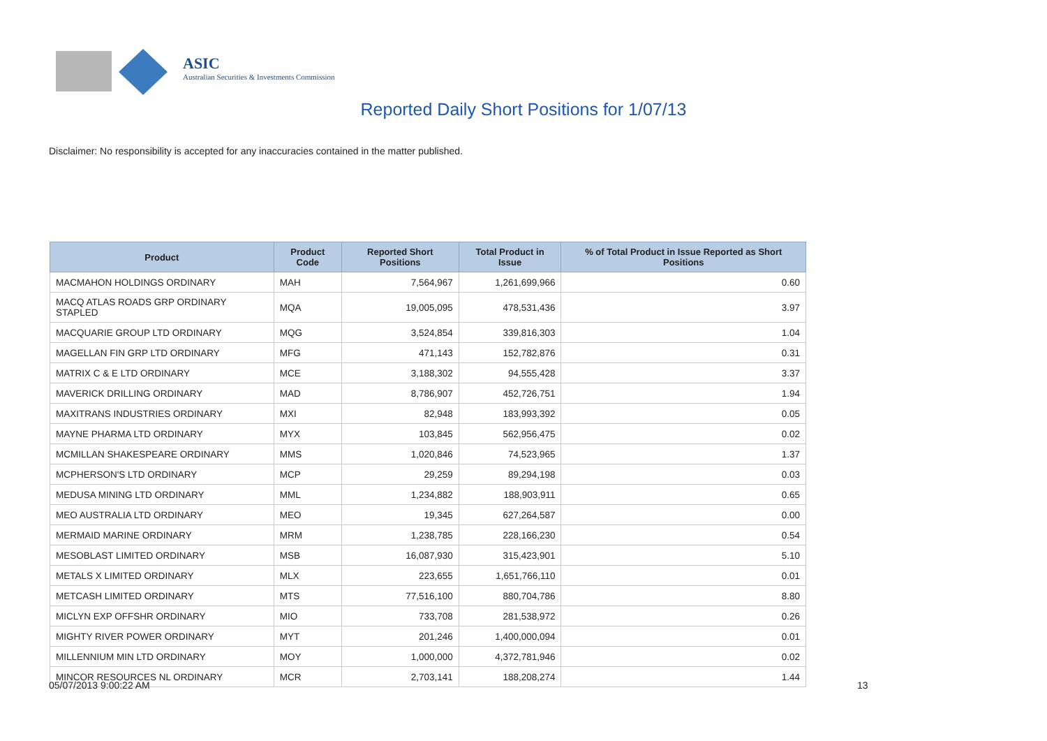ASIC
Australian Securities & Investments Commission
Reported Daily Short Positions for 1/07/13
Disclaimer: No responsibility is accepted for any inaccuracies contained in the matter published.
| Product | Product Code | Reported Short Positions | Total Product in Issue | % of Total Product in Issue Reported as Short Positions |
| --- | --- | --- | --- | --- |
| MACMAHON HOLDINGS ORDINARY | MAH | 7,564,967 | 1,261,699,966 | 0.60 |
| MACQ ATLAS ROADS GRP ORDINARY STAPLED | MQA | 19,005,095 | 478,531,436 | 3.97 |
| MACQUARIE GROUP LTD ORDINARY | MQG | 3,524,854 | 339,816,303 | 1.04 |
| MAGELLAN FIN GRP LTD ORDINARY | MFG | 471,143 | 152,782,876 | 0.31 |
| MATRIX C & E LTD ORDINARY | MCE | 3,188,302 | 94,555,428 | 3.37 |
| MAVERICK DRILLING ORDINARY | MAD | 8,786,907 | 452,726,751 | 1.94 |
| MAXITRANS INDUSTRIES ORDINARY | MXI | 82,948 | 183,993,392 | 0.05 |
| MAYNE PHARMA LTD ORDINARY | MYX | 103,845 | 562,956,475 | 0.02 |
| MCMILLAN SHAKESPEARE ORDINARY | MMS | 1,020,846 | 74,523,965 | 1.37 |
| MCPHERSON'S LTD ORDINARY | MCP | 29,259 | 89,294,198 | 0.03 |
| MEDUSA MINING LTD ORDINARY | MML | 1,234,882 | 188,903,911 | 0.65 |
| MEO AUSTRALIA LTD ORDINARY | MEO | 19,345 | 627,264,587 | 0.00 |
| MERMAID MARINE ORDINARY | MRM | 1,238,785 | 228,166,230 | 0.54 |
| MESOBLAST LIMITED ORDINARY | MSB | 16,087,930 | 315,423,901 | 5.10 |
| METALS X LIMITED ORDINARY | MLX | 223,655 | 1,651,766,110 | 0.01 |
| METCASH LIMITED ORDINARY | MTS | 77,516,100 | 880,704,786 | 8.80 |
| MICLYN EXP OFFSHR ORDINARY | MIO | 733,708 | 281,538,972 | 0.26 |
| MIGHTY RIVER POWER ORDINARY | MYT | 201,246 | 1,400,000,094 | 0.01 |
| MILLENNIUM MIN LTD ORDINARY | MOY | 1,000,000 | 4,372,781,946 | 0.02 |
| MINCOR RESOURCES NL ORDINARY | MCR | 2,703,141 | 188,208,274 | 1.44 |
05/07/2013 9:00:22 AM 13